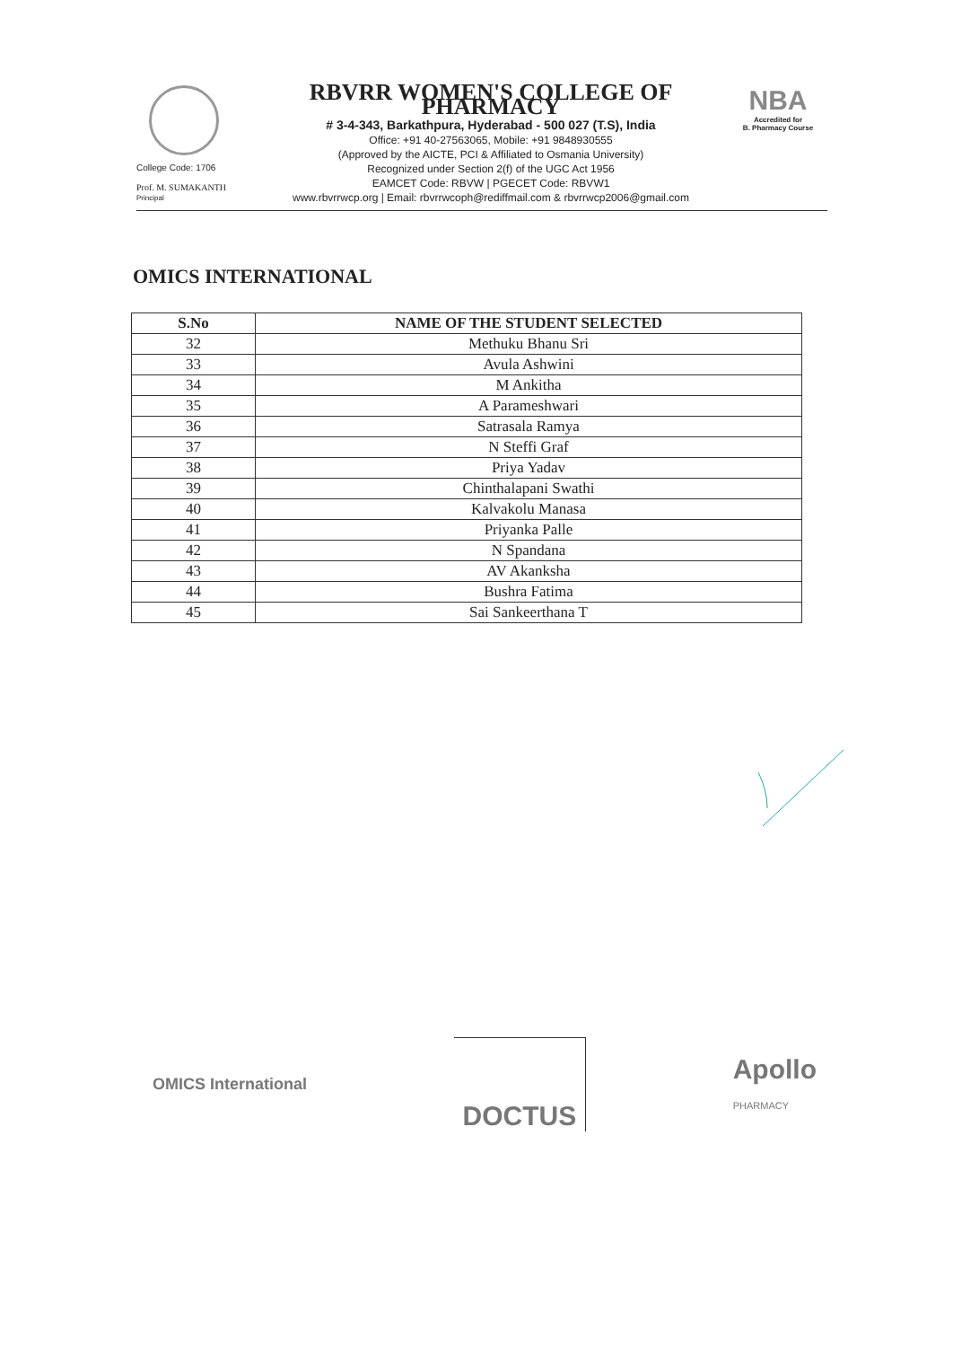College Code: 1706
Prof. M. SUMAKANTH
Principal
RBVRR WOMEN'S COLLEGE OF PHARMACY
# 3-4-343, Barkathpura, Hyderabad - 500 027 (T.S), India
Office: +91 40-27563065, Mobile: +91 9848930555
(Approved by the AICTE, PCI & Affiliated to Osmania University)
Recognized under Section 2(f) of the UGC Act 1956
EAMCET Code: RBVW | PGECET Code: RBVW1
www.rbvrrwcp.org | Email: rbvrrwcoph@rediffmail.com & rbvrrwcp2006@gmail.com
NBA
Accredited for
B. Pharmacy Course
OMICS INTERNATIONAL
| S.No | NAME OF THE STUDENT SELECTED |
| --- | --- |
| 32 | Methuku Bhanu Sri |
| 33 | Avula Ashwini |
| 34 | M Ankitha |
| 35 | A Parameshwari |
| 36 | Satrasala Ramya |
| 37 | N Steffi Graf |
| 38 | Priya Yadav |
| 39 | Chinthalapani Swathi |
| 40 | Kalvakolu Manasa |
| 41 | Priyanka Palle |
| 42 | N Spandana |
| 43 | AV Akanksha |
| 44 | Bushra Fatima |
| 45 | Sai Sankeerthana T |
OMICS International
DOCTUS
Apollo
PHARMACY